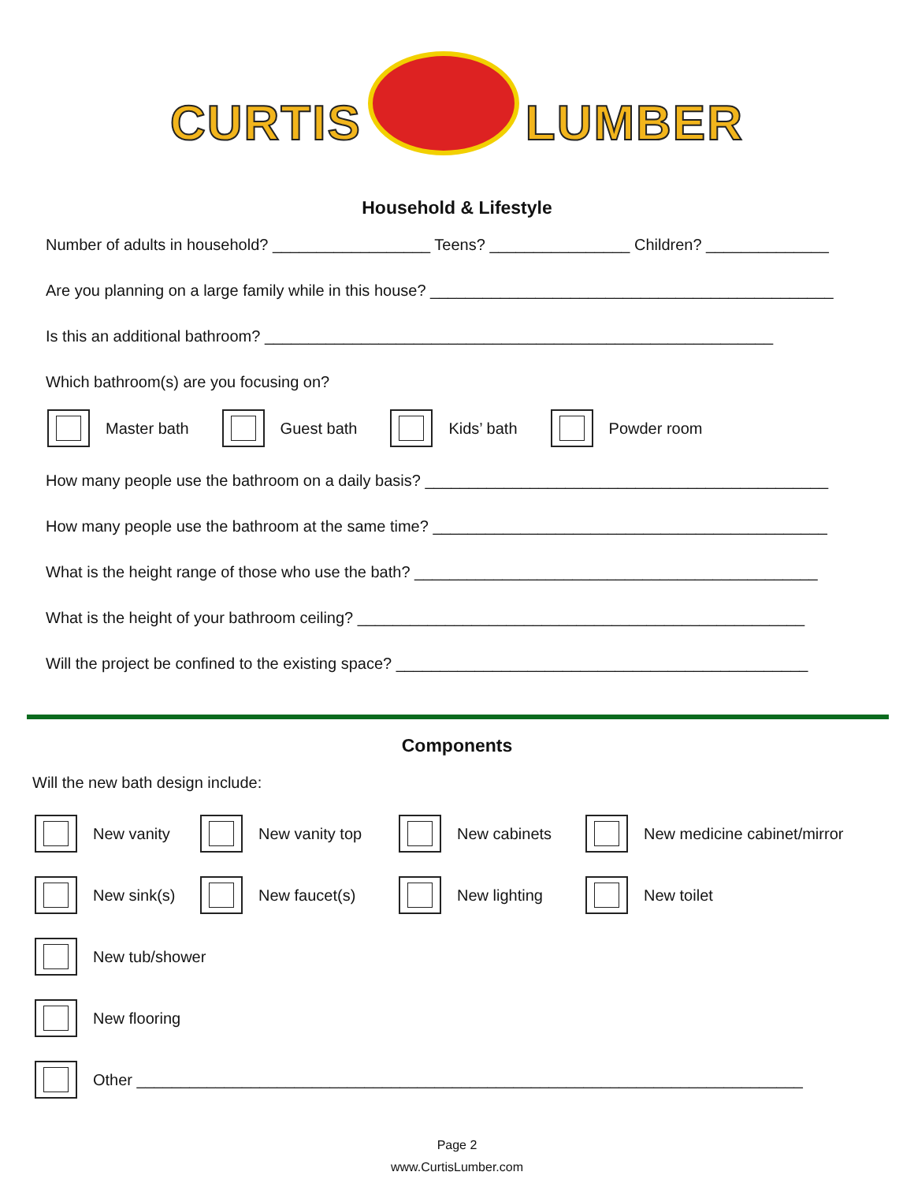CURTIS LUMBER
Household & Lifestyle
Number of adults in household? __________________ Teens? ________________ Children? ______________
Are you planning on a large family while in this house? ______________________________________________
Is this an additional bathroom? __________________________________________________________
Which bathroom(s) are you focusing on?
Master bath Guest bath Kids’ bath Powder room
How many people use the bathroom on a daily basis? ______________________________________________
How many people use the bathroom at the same time? _____________________________________________
What is the height range of those who use the bath? ______________________________________________
What is the height of your bathroom ceiling? ___________________________________________________
Will the project be confined to the existing space? _______________________________________________
Components
Will the new bath design include:
New vanity New vanity top New cabinets New medicine cabinet/mirror
New sink(s) New faucet(s) New lighting New toilet
New tub/shower
New flooring
Other ____________________________________________________________________________
Page 2
www.CurtisLumber.com